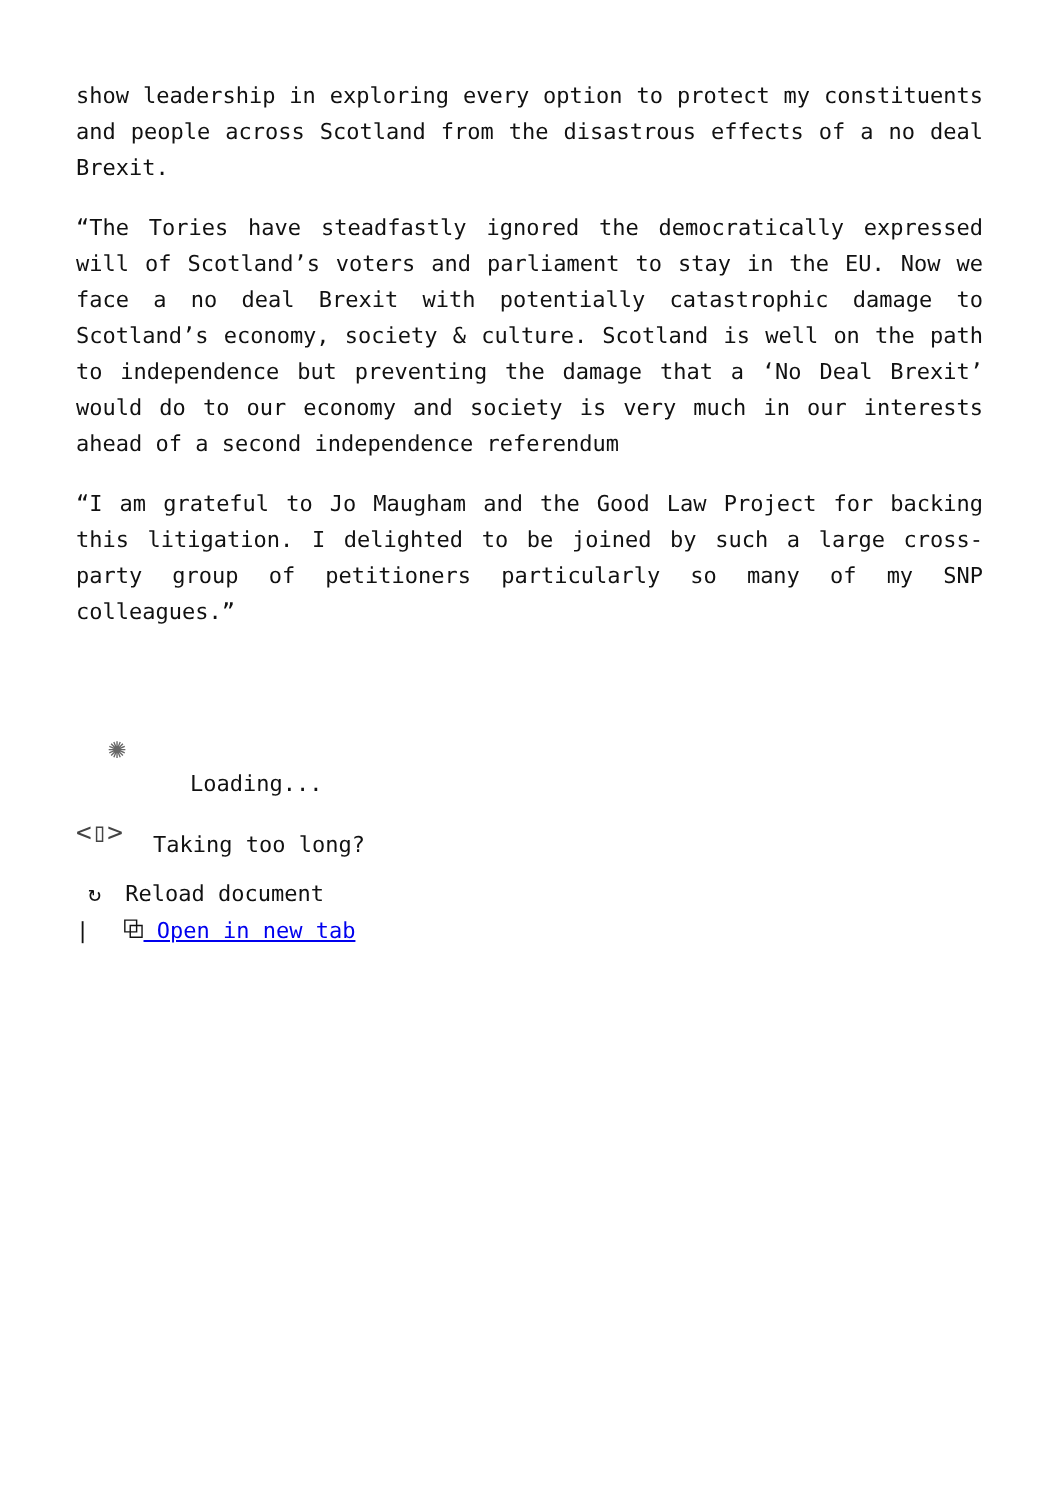show leadership in exploring every option to protect my constituents and people across Scotland from the disastrous effects of a no deal Brexit.
“The Tories have steadfastly ignored the democratically expressed will of Scotland’s voters and parliament to stay in the EU. Now we face a no deal Brexit with potentially catastrophic damage to Scotland’s economy, society & culture. Scotland is well on the path to independence but preventing the damage that a ‘No Deal Brexit’ would do to our economy and society is very much in our interests ahead of a second independence referendum
“I am grateful to Jo Maugham and the Good Law Project for backing this litigation. I delighted to be joined by such a large cross-party group of petitioners particularly so many of my SNP colleagues.”
✺
Loading...
<▯> Taking too long?
↻ Reload document
| ⧉ Open in new tab